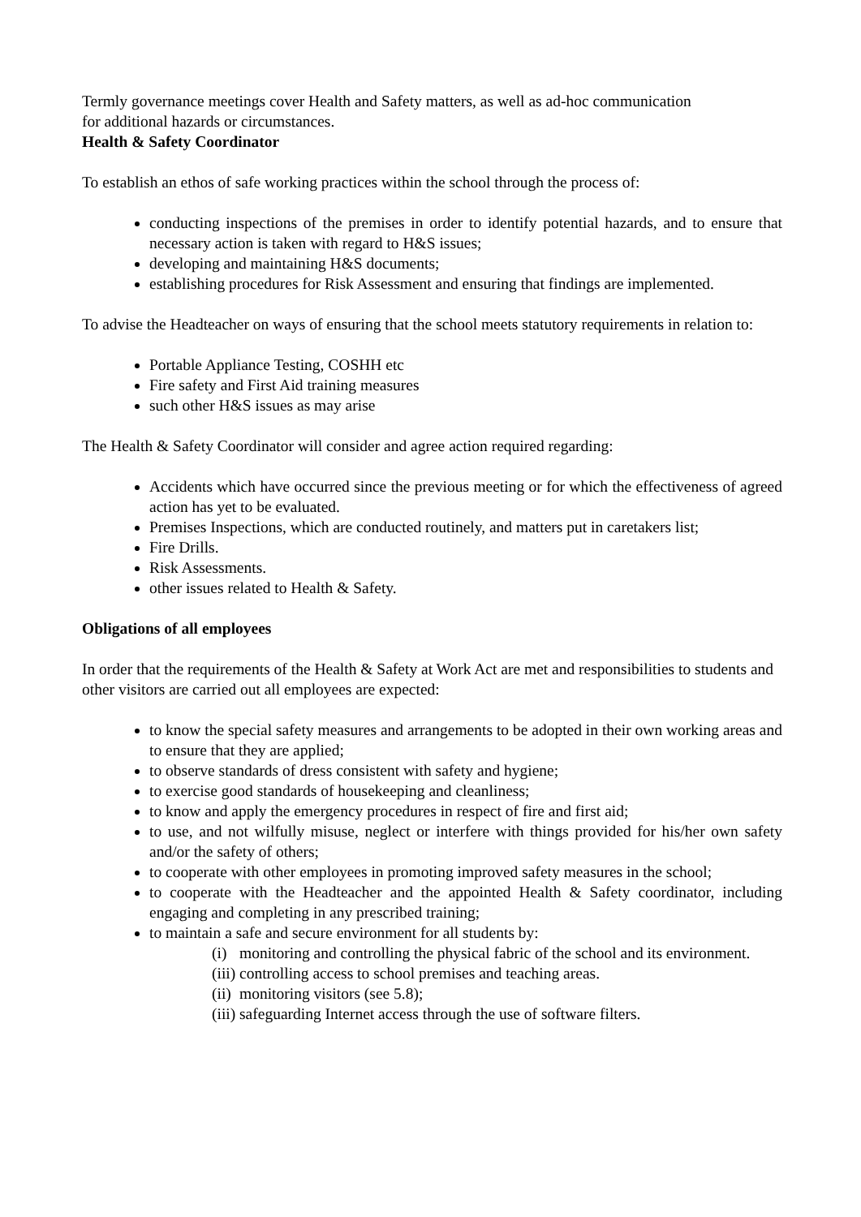Termly governance meetings cover Health and Safety matters, as well as ad-hoc communication
for additional hazards or circumstances.
Health & Safety Coordinator
To establish an ethos of safe working practices within the school through the process of:
conducting inspections of the premises in order to identify potential hazards, and to ensure that necessary action is taken with regard to H&S issues;
developing and maintaining H&S documents;
establishing procedures for Risk Assessment and ensuring that findings are implemented.
To advise the Headteacher on ways of ensuring that the school meets statutory requirements in relation to:
Portable Appliance Testing, COSHH etc
Fire safety and First Aid training measures
such other H&S issues as may arise
The Health & Safety Coordinator will consider and agree action required regarding:
Accidents which have occurred since the previous meeting or for which the effectiveness of agreed action has yet to be evaluated.
Premises Inspections, which are conducted routinely, and matters put in caretakers list;
Fire Drills.
Risk Assessments.
other issues related to Health & Safety.
Obligations of all employees
In order that the requirements of the Health & Safety at Work Act are met and responsibilities to students and other visitors are carried out all employees are expected:
to know the special safety measures and arrangements to be adopted in their own working areas and to ensure that they are applied;
to observe standards of dress consistent with safety and hygiene;
to exercise good standards of housekeeping and cleanliness;
to know and apply the emergency procedures in respect of fire and first aid;
to use, and not wilfully misuse, neglect or interfere with things provided for his/her own safety and/or the safety of others;
to cooperate with other employees in promoting improved safety measures in the school;
to cooperate with the Headteacher and the appointed Health & Safety coordinator, including engaging and completing in any prescribed training;
to maintain a safe and secure environment for all students by:
(i) monitoring and controlling the physical fabric of the school and its environment.
(iii) controlling access to school premises and teaching areas.
(ii) monitoring visitors (see 5.8);
(iii) safeguarding Internet access through the use of software filters.